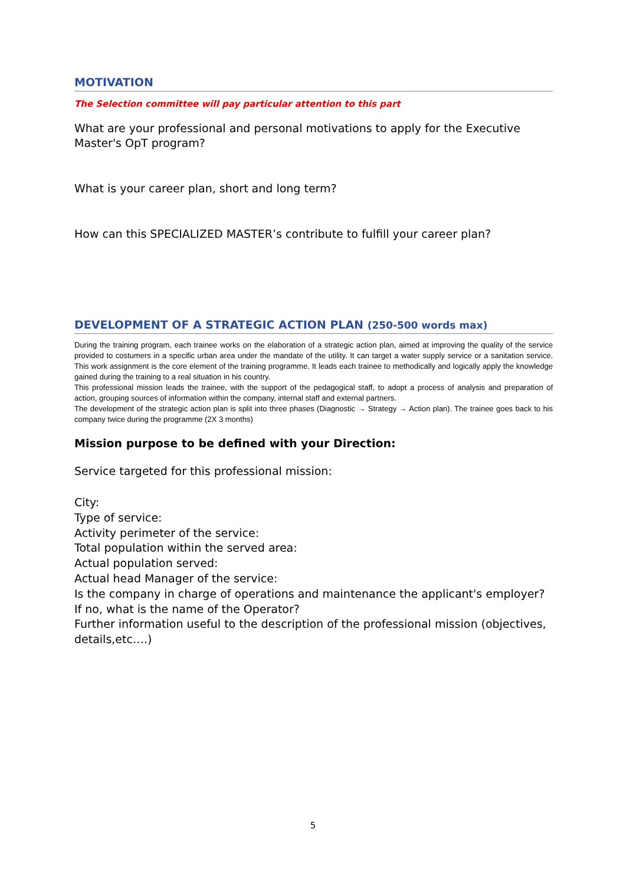MOTIVATION
The Selection committee will pay particular attention to this part
What are your professional and personal motivations to apply for the Executive Master's OpT program?
What is your career plan, short and long term?
How can this SPECIALIZED MASTER’s contribute to fulfill your career plan?
DEVELOPMENT OF A STRATEGIC ACTION PLAN (250-500 words max)
During the training program, each trainee works on the elaboration of a strategic action plan, aimed at improving the quality of the service provided to costumers in a specific urban area under the mandate of the utility. It can target a water supply service or a sanitation service. This work assignment is the core element of the training programme. It leads each trainee to methodically and logically apply the knowledge gained during the training to a real situation in his country.
This professional mission leads the trainee, with the support of the pedagogical staff, to adopt a process of analysis and preparation of action, grouping sources of information within the company, internal staff and external partners.
The development of the strategic action plan is split into three phases (Diagnostic → Strategy → Action plan). The trainee goes back to his company twice during the programme (2X 3 months)
Mission purpose to be defined with your Direction:
Service targeted for this professional mission:
City:
Type of service:
Activity perimeter of the service:
Total population within the served area:
Actual population served:
Actual head Manager of the service:
Is the company in charge of operations and maintenance the applicant's employer?
If no, what is the name of the Operator?
Further information useful to the description of the professional mission (objectives, details,etc….)
5